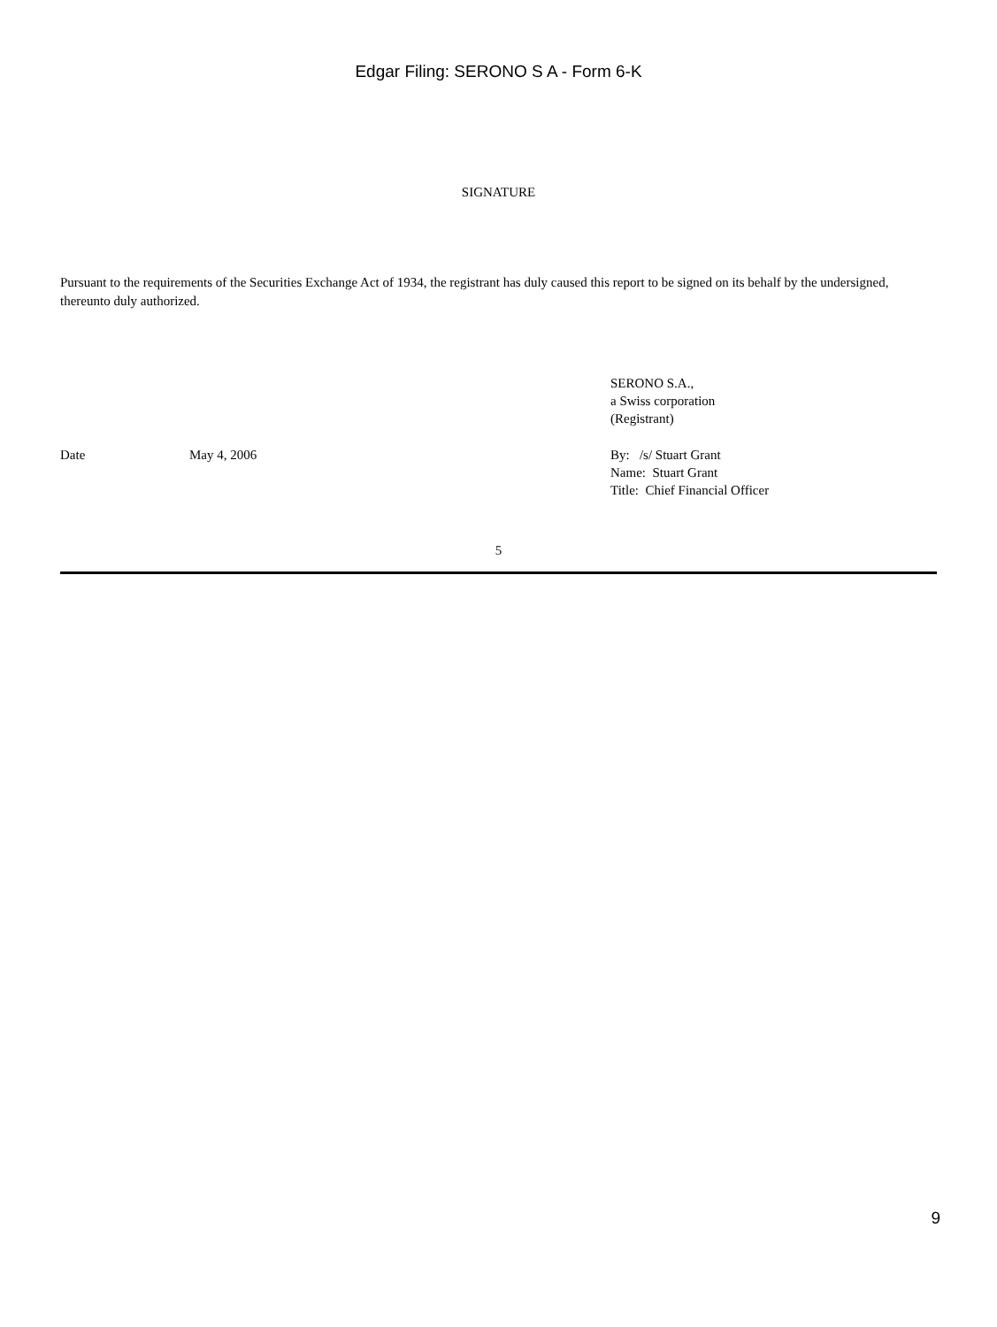Edgar Filing: SERONO S A - Form 6-K
SIGNATURE
Pursuant to the requirements of the Securities Exchange Act of 1934, the registrant has duly caused this report to be signed on its behalf by the undersigned, thereunto duly authorized.
SERONO S.A.,
a Swiss corporation
(Registrant)
Date May 4, 2006 By: /s/ Stuart Grant
Name: Stuart Grant
Title: Chief Financial Officer
5
9